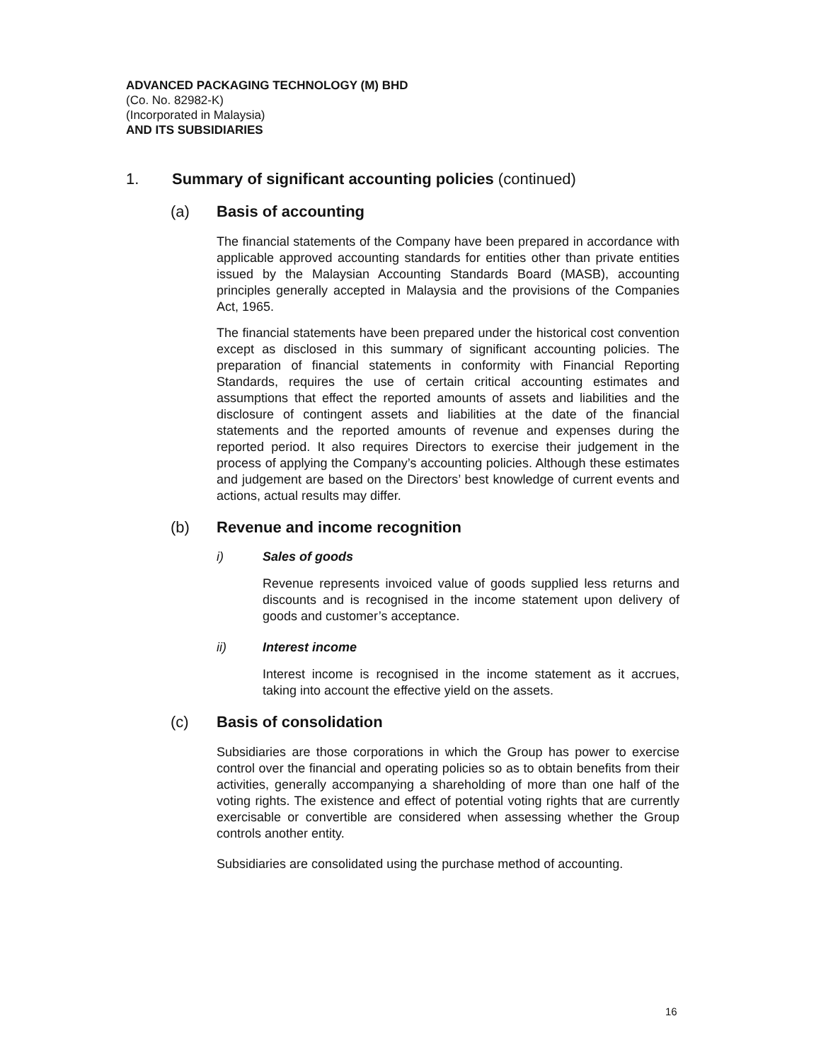ADVANCED PACKAGING TECHNOLOGY (M) BHD
(Co. No. 82982-K)
(Incorporated in Malaysia)
AND ITS SUBSIDIARIES
1. Summary of significant accounting policies (continued)
(a) Basis of accounting
The financial statements of the Company have been prepared in accordance with applicable approved accounting standards for entities other than private entities issued by the Malaysian Accounting Standards Board (MASB), accounting principles generally accepted in Malaysia and the provisions of the Companies Act, 1965.
The financial statements have been prepared under the historical cost convention except as disclosed in this summary of significant accounting policies. The preparation of financial statements in conformity with Financial Reporting Standards, requires the use of certain critical accounting estimates and assumptions that effect the reported amounts of assets and liabilities and the disclosure of contingent assets and liabilities at the date of the financial statements and the reported amounts of revenue and expenses during the reported period. It also requires Directors to exercise their judgement in the process of applying the Company’s accounting policies. Although these estimates and judgement are based on the Directors’ best knowledge of current events and actions, actual results may differ.
(b) Revenue and income recognition
i) Sales of goods
Revenue represents invoiced value of goods supplied less returns and discounts and is recognised in the income statement upon delivery of goods and customer’s acceptance.
ii) Interest income
Interest income is recognised in the income statement as it accrues, taking into account the effective yield on the assets.
(c) Basis of consolidation
Subsidiaries are those corporations in which the Group has power to exercise control over the financial and operating policies so as to obtain benefits from their activities, generally accompanying a shareholding of more than one half of the voting rights. The existence and effect of potential voting rights that are currently exercisable or convertible are considered when assessing whether the Group controls another entity.
Subsidiaries are consolidated using the purchase method of accounting.
16